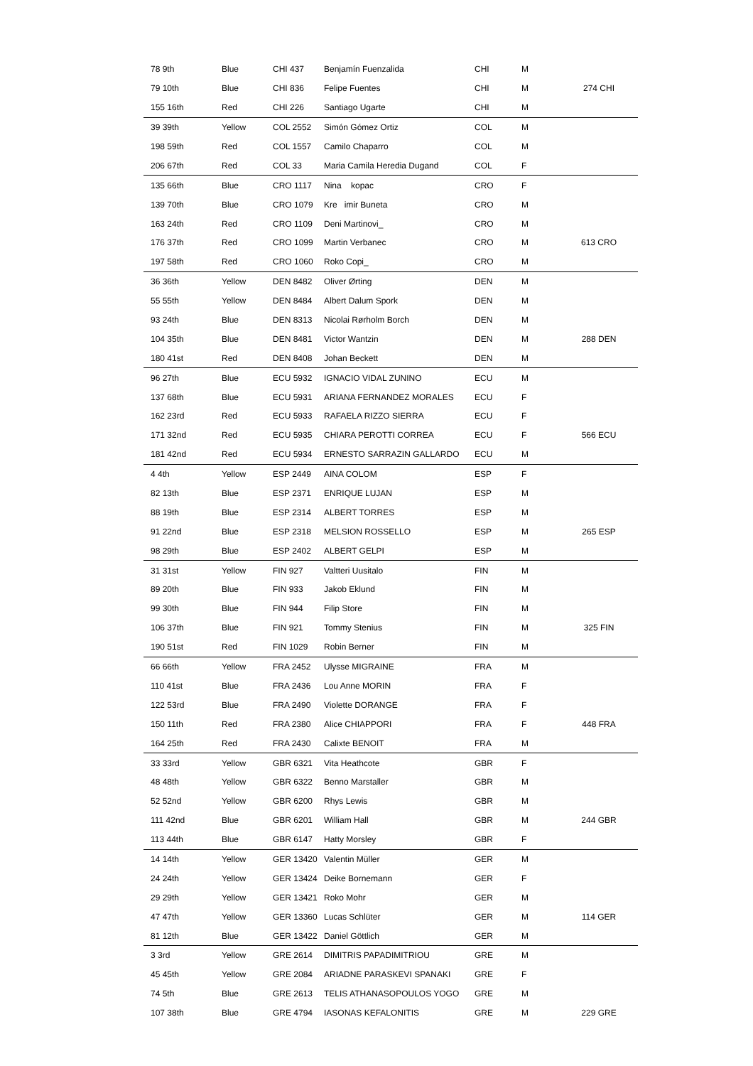| 78 9th | Blue | CHI 437 | Benjamín Fuenzalida | CHI | M | |
| 79 10th | Blue | CHI 836 | Felipe Fuentes | CHI | M | 274 CHI |
| 155 16th | Red | CHI 226 | Santiago Ugarte | CHI | M | |
| 39 39th | Yellow | COL 2552 | Simón Gómez Ortiz | COL | M | |
| 198 59th | Red | COL 1557 | Camilo Chaparro | COL | M | |
| 206 67th | Red | COL 33 | Maria Camila Heredia Dugand | COL | F | |
| 135 66th | Blue | CRO 1117 | Nina kopac | CRO | F | |
| 139 70th | Blue | CRO 1079 | Kre imir Buneta | CRO | M | |
| 163 24th | Red | CRO 1109 | Deni Martinovi_ | CRO | M | |
| 176 37th | Red | CRO 1099 | Martin Verbanec | CRO | M | 613 CRO |
| 197 58th | Red | CRO 1060 | Roko Copi_ | CRO | M | |
| 36 36th | Yellow | DEN 8482 | Oliver Ørting | DEN | M | |
| 55 55th | Yellow | DEN 8484 | Albert Dalum Spork | DEN | M | |
| 93 24th | Blue | DEN 8313 | Nicolai Rørholm Borch | DEN | M | |
| 104 35th | Blue | DEN 8481 | Victor Wantzin | DEN | M | 288 DEN |
| 180 41st | Red | DEN 8408 | Johan Beckett | DEN | M | |
| 96 27th | Blue | ECU 5932 | IGNACIO VIDAL ZUNINO | ECU | M | |
| 137 68th | Blue | ECU 5931 | ARIANA FERNANDEZ MORALES | ECU | F | |
| 162 23rd | Red | ECU 5933 | RAFAELA RIZZO SIERRA | ECU | F | |
| 171 32nd | Red | ECU 5935 | CHIARA PEROTTI CORREA | ECU | F | 566 ECU |
| 181 42nd | Red | ECU 5934 | ERNESTO SARRAZIN GALLARDO | ECU | M | |
| 4 4th | Yellow | ESP 2449 | AINA COLOM | ESP | F | |
| 82 13th | Blue | ESP 2371 | ENRIQUE LUJAN | ESP | M | |
| 88 19th | Blue | ESP 2314 | ALBERT TORRES | ESP | M | |
| 91 22nd | Blue | ESP 2318 | MELSION ROSSELLO | ESP | M | 265 ESP |
| 98 29th | Blue | ESP 2402 | ALBERT GELPI | ESP | M | |
| 31 31st | Yellow | FIN 927 | Valtteri Uusitalo | FIN | M | |
| 89 20th | Blue | FIN 933 | Jakob Eklund | FIN | M | |
| 99 30th | Blue | FIN 944 | Filip Store | FIN | M | |
| 106 37th | Blue | FIN 921 | Tommy Stenius | FIN | M | 325 FIN |
| 190 51st | Red | FIN 1029 | Robin Berner | FIN | M | |
| 66 66th | Yellow | FRA 2452 | Ulysse MIGRAINE | FRA | M | |
| 110 41st | Blue | FRA 2436 | Lou Anne MORIN | FRA | F | |
| 122 53rd | Blue | FRA 2490 | Violette DORANGE | FRA | F | |
| 150 11th | Red | FRA 2380 | Alice CHIAPPORI | FRA | F | 448 FRA |
| 164 25th | Red | FRA 2430 | Calixte BENOIT | FRA | M | |
| 33 33rd | Yellow | GBR 6321 | Vita Heathcote | GBR | F | |
| 48 48th | Yellow | GBR 6322 | Benno Marstaller | GBR | M | |
| 52 52nd | Yellow | GBR 6200 | Rhys Lewis | GBR | M | |
| 111 42nd | Blue | GBR 6201 | William Hall | GBR | M | 244 GBR |
| 113 44th | Blue | GBR 6147 | Hatty Morsley | GBR | F | |
| 14 14th | Yellow | GER 13420 | Valentin Müller | GER | M | |
| 24 24th | Yellow | GER 13424 | Deike Bornemann | GER | F | |
| 29 29th | Yellow | GER 13421 | Roko Mohr | GER | M | |
| 47 47th | Yellow | GER 13360 | Lucas Schlüter | GER | M | 114 GER |
| 81 12th | Blue | GER 13422 | Daniel Göttlich | GER | M | |
| 3 3rd | Yellow | GRE 2614 | DIMITRIS PAPADIMITRIOU | GRE | M | |
| 45 45th | Yellow | GRE 2084 | ARIADNE PARASKEVI SPANAKI | GRE | F | |
| 74 5th | Blue | GRE 2613 | TELIS ATHANASOPOULOS YOGO | GRE | M | |
| 107 38th | Blue | GRE 4794 | IASONAS KEFALONITIS | GRE | M | 229 GRE |